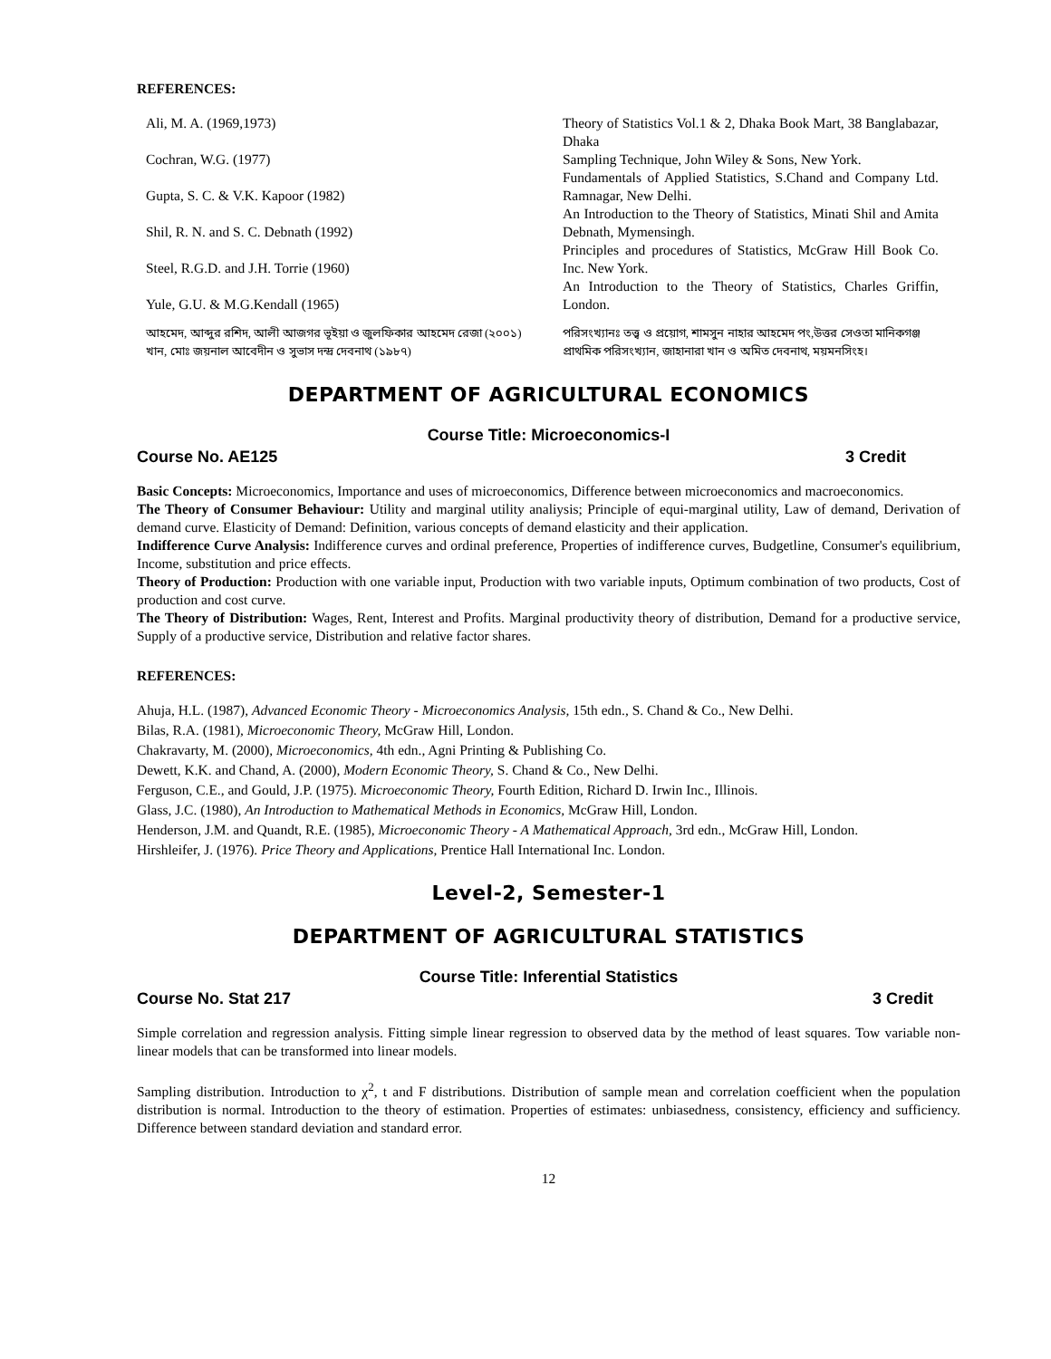REFERENCES:
| Ali, M. A. (1969,1973) | Theory of Statistics Vol.1 & 2, Dhaka Book Mart, 38 Banglabazar, Dhaka |
| Cochran, W.G. (1977) | Sampling Technique, John Wiley & Sons, New York. |
| Gupta, S. C. & V.K. Kapoor (1982) | Fundamentals of Applied Statistics, S.Chand and Company Ltd. Ramnagar, New Delhi. |
| Shil, R. N. and S. C. Debnath (1992) | An Introduction to the Theory of Statistics, Minati Shil and Amita Debnath, Mymensingh. |
| Steel, R.G.D. and J.H. Torrie (1960) | Principles and procedures of Statistics, McGraw Hill Book Co. Inc. New York. |
| Yule, G.U. & M.G.Kendall (1965) | An Introduction to the Theory of Statistics, Charles Griffin, London. |
| আহমেদ, আব্দুর রশিদ, আলী আজগর ভূইয়া ও জুলফিকার আহমেদ রেজা (২০০১) | পরিসংখ্যানঃ তত্ত্ব ও প্রয়োগ, শামসুন নাহার আহমেদ পং,উত্তর সেওতা মানিকগঞ্জ |
| খান, মোঃ জয়নাল আবেদীন ও সুভাস দন্দ্র দেবনাথ (১৯৮৭) | প্রাথমিক পরিসংখ্যান, জাহানারা খান ও অমিত দেবনাথ, ময়মনসিংহ। |
DEPARTMENT OF AGRICULTURAL ECONOMICS
Course Title: Microeconomics-I
Course No. AE125 3 Credit
Basic Concepts: Microeconomics, Importance and uses of microeconomics, Difference between microeconomics and macroeconomics.
The Theory of Consumer Behaviour: Utility and marginal utility analiysis; Principle of equi-marginal utility, Law of demand, Derivation of demand curve. Elasticity of Demand: Definition, various concepts of demand elasticity and their application.
Indifference Curve Analysis: Indifference curves and ordinal preference, Properties of indifference curves, Budgetline, Consumer's equilibrium, Income, substitution and price effects.
Theory of Production: Production with one variable input, Production with two variable inputs, Optimum combination of two products, Cost of production and cost curve.
The Theory of Distribution: Wages, Rent, Interest and Profits. Marginal productivity theory of distribution, Demand for a productive service, Supply of a productive service, Distribution and relative factor shares.
REFERENCES:
Ahuja, H.L. (1987), Advanced Economic Theory - Microeconomics Analysis, 15th edn., S. Chand & Co., New Delhi.
Bilas, R.A. (1981), Microeconomic Theory, McGraw Hill, London.
Chakravarty, M. (2000), Microeconomics, 4th edn., Agni Printing & Publishing Co.
Dewett, K.K. and Chand, A. (2000), Modern Economic Theory, S. Chand & Co., New Delhi.
Ferguson, C.E., and Gould, J.P. (1975). Microeconomic Theory, Fourth Edition, Richard D. Irwin Inc., Illinois.
Glass, J.C. (1980), An Introduction to Mathematical Methods in Economics, McGraw Hill, London.
Henderson, J.M. and Quandt, R.E. (1985), Microeconomic Theory - A Mathematical Approach, 3rd edn., McGraw Hill, London.
Hirshleifer, J. (1976). Price Theory and Applications, Prentice Hall International Inc. London.
Level-2, Semester-1
DEPARTMENT OF AGRICULTURAL STATISTICS
Course Title: Inferential Statistics
Course No. Stat 217 3 Credit
Simple correlation and regression analysis. Fitting simple linear regression to observed data by the method of least squares. Tow variable non-linear models that can be transformed into linear models.
Sampling distribution. Introduction to χ<sup>2</sup>, t and F distributions. Distribution of sample mean and correlation coefficient when the population distribution is normal. Introduction to the theory of estimation. Properties of estimates: unbiasedness, consistency, efficiency and sufficiency. Difference between standard deviation and standard error.
12